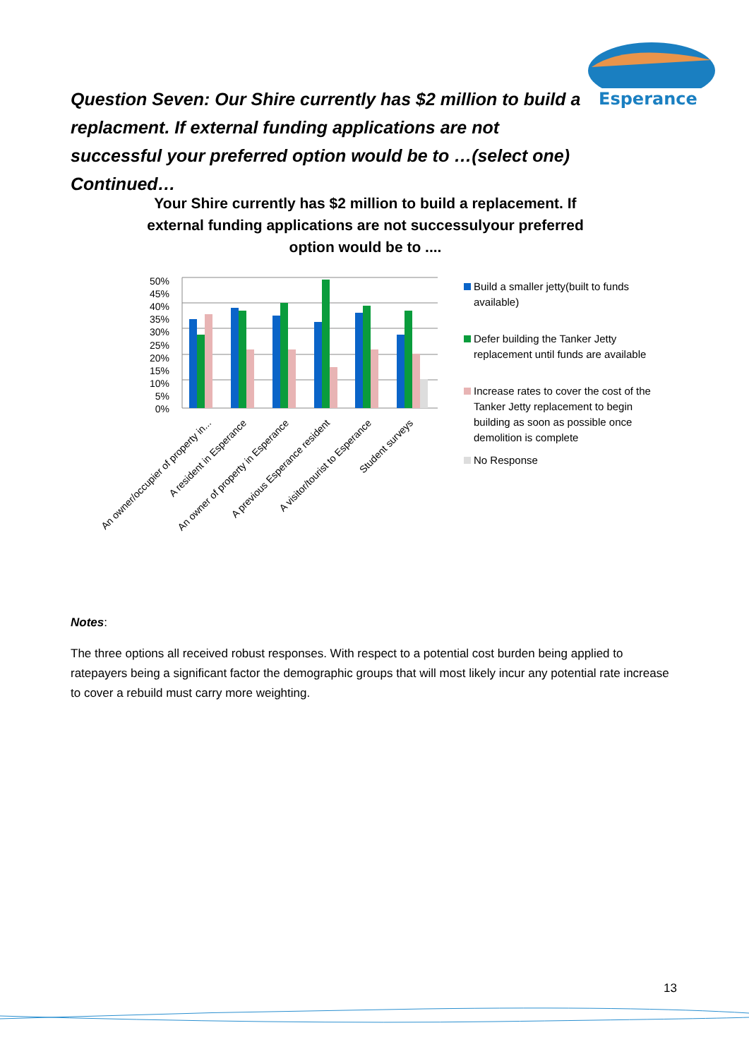Esperance
Question Seven: Our Shire currently has $2 million to build a replacment. If external funding applications are not successful your preferred option would be to …(select one) Continued…
Your Shire currently has $2 million to build a replacement. If external funding applications are not successulyour preferred option would be to ....
50%
45%
40%
35%
30%
25%
20%
15%
10%
5%
0%
An owner/occupier of property in...
A resident in Esperance
An owner of property in Esperance
A previous Esperance resident
A visitor/tourist to Esperance
Student surveys
Build a smaller jetty(built to funds available)
Defer building the Tanker Jetty replacement until funds are available
Increase rates to cover the cost of the Tanker Jetty replacement to begin building as soon as possible once demolition is complete
No Response
Notes:
The three options all received robust responses. With respect to a potential cost burden being applied to ratepayers being a significant factor the demographic groups that will most likely incur any potential rate increase to cover a rebuild must carry more weighting.
13